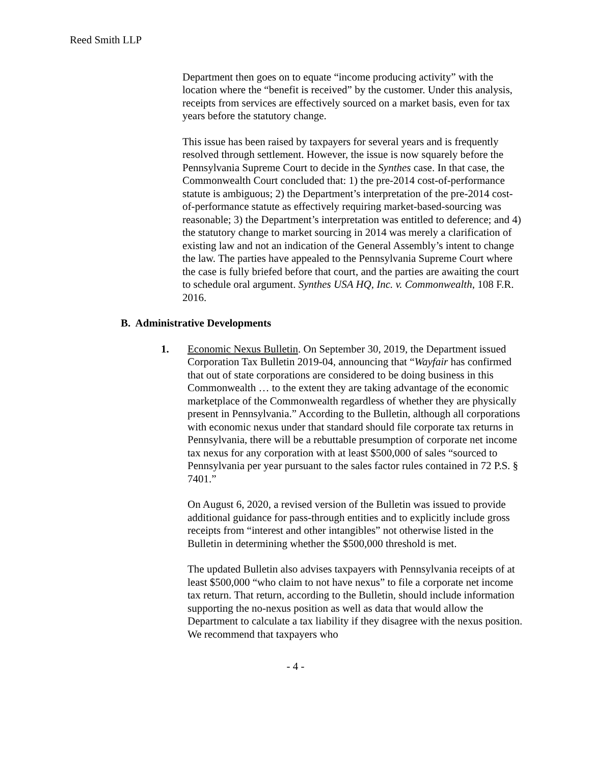Reed Smith LLP
Department then goes on to equate “income producing activity” with the location where the “benefit is received” by the customer. Under this analysis, receipts from services are effectively sourced on a market basis, even for tax years before the statutory change.
This issue has been raised by taxpayers for several years and is frequently resolved through settlement. However, the issue is now squarely before the Pennsylvania Supreme Court to decide in the Synthes case. In that case, the Commonwealth Court concluded that: 1) the pre-2014 cost-of-performance statute is ambiguous; 2) the Department’s interpretation of the pre-2014 cost-of-performance statute as effectively requiring market-based-sourcing was reasonable; 3) the Department’s interpretation was entitled to deference; and 4) the statutory change to market sourcing in 2014 was merely a clarification of existing law and not an indication of the General Assembly’s intent to change the law. The parties have appealed to the Pennsylvania Supreme Court where the case is fully briefed before that court, and the parties are awaiting the court to schedule oral argument. Synthes USA HQ, Inc. v. Commonwealth, 108 F.R. 2016.
B. Administrative Developments
1. Economic Nexus Bulletin. On September 30, 2019, the Department issued Corporation Tax Bulletin 2019-04, announcing that “Wayfair has confirmed that out of state corporations are considered to be doing business in this Commonwealth … to the extent they are taking advantage of the economic marketplace of the Commonwealth regardless of whether they are physically present in Pennsylvania.” According to the Bulletin, although all corporations with economic nexus under that standard should file corporate tax returns in Pennsylvania, there will be a rebuttable presumption of corporate net income tax nexus for any corporation with at least $500,000 of sales “sourced to Pennsylvania per year pursuant to the sales factor rules contained in 72 P.S. § 7401.”
On August 6, 2020, a revised version of the Bulletin was issued to provide additional guidance for pass-through entities and to explicitly include gross receipts from “interest and other intangibles” not otherwise listed in the Bulletin in determining whether the $500,000 threshold is met.
The updated Bulletin also advises taxpayers with Pennsylvania receipts of at least $500,000 “who claim to not have nexus” to file a corporate net income tax return. That return, according to the Bulletin, should include information supporting the no-nexus position as well as data that would allow the Department to calculate a tax liability if they disagree with the nexus position. We recommend that taxpayers who
- 4 -